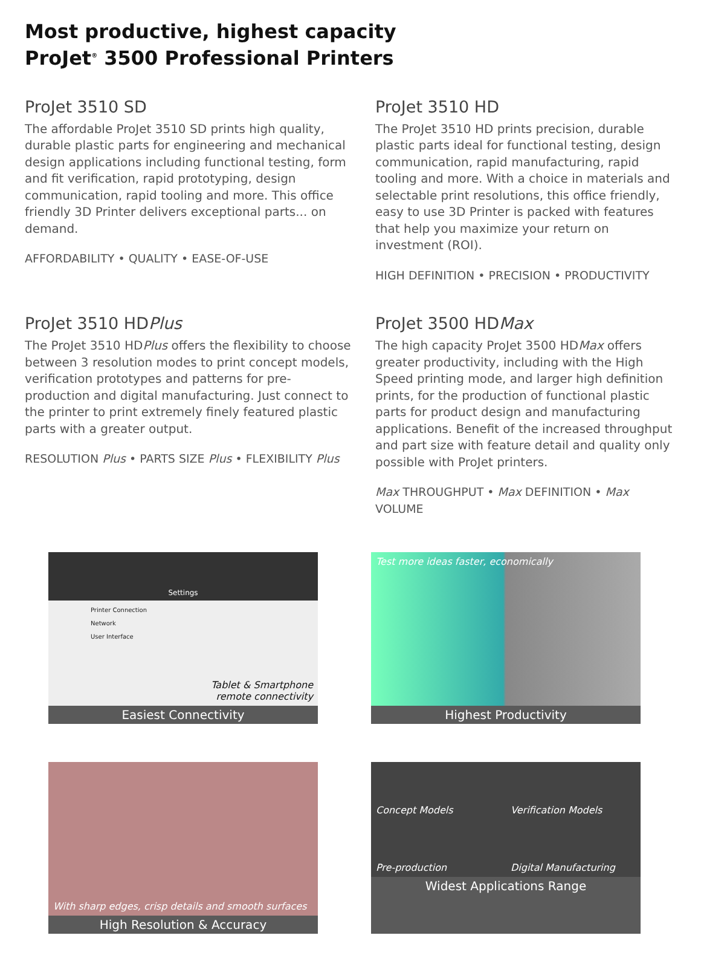Most productive, highest capacity
ProJet<sup>®</sup> 3500 Professional Printers
ProJet 3510 SD
The affordable ProJet 3510 SD prints high quality, durable plastic parts for engineering and mechanical design applications including functional testing, form and fit verification, rapid prototyping, design communication, rapid tooling and more. This office friendly 3D Printer delivers exceptional parts... on demand.
AFFORDABILITY • QUALITY • EASE-OF-USE
ProJet 3510 HD
The ProJet 3510 HD prints precision, durable plastic parts ideal for functional testing, design communication, rapid manufacturing, rapid tooling and more. With a choice in materials and selectable print resolutions, this office friendly, easy to use 3D Printer is packed with features that help you maximize your return on investment (ROI).
HIGH DEFINITION • PRECISION • PRODUCTIVITY
ProJet 3510 HDPlus
The ProJet 3510 HDPlus offers the flexibility to choose between 3 resolution modes to print concept models, verification prototypes and patterns for pre-production and digital manufacturing. Just connect to the printer to print extremely finely featured plastic parts with a greater output.
RESOLUTION Plus • PARTS SIZE Plus • FLEXIBILITY Plus
ProJet 3500 HDMax
The high capacity ProJet 3500 HDMax offers greater productivity, including with the High Speed printing mode, and larger high definition prints, for the production of functional plastic parts for product design and manufacturing applications. Benefit of the increased throughput and part size with feature detail and quality only possible with ProJet printers.
Max THROUGHPUT • Max DEFINITION • Max VOLUME
Settings
Printer Connection
Network
User Interface
Tablet & Smartphone
remote connectivity
Easiest Connectivity
Test more ideas faster, economically
Highest Productivity
With sharp edges, crisp details and smooth surfaces
High Resolution & Accuracy
Concept Models
Verification Models
Pre-production
Digital Manufacturing
Widest Applications Range